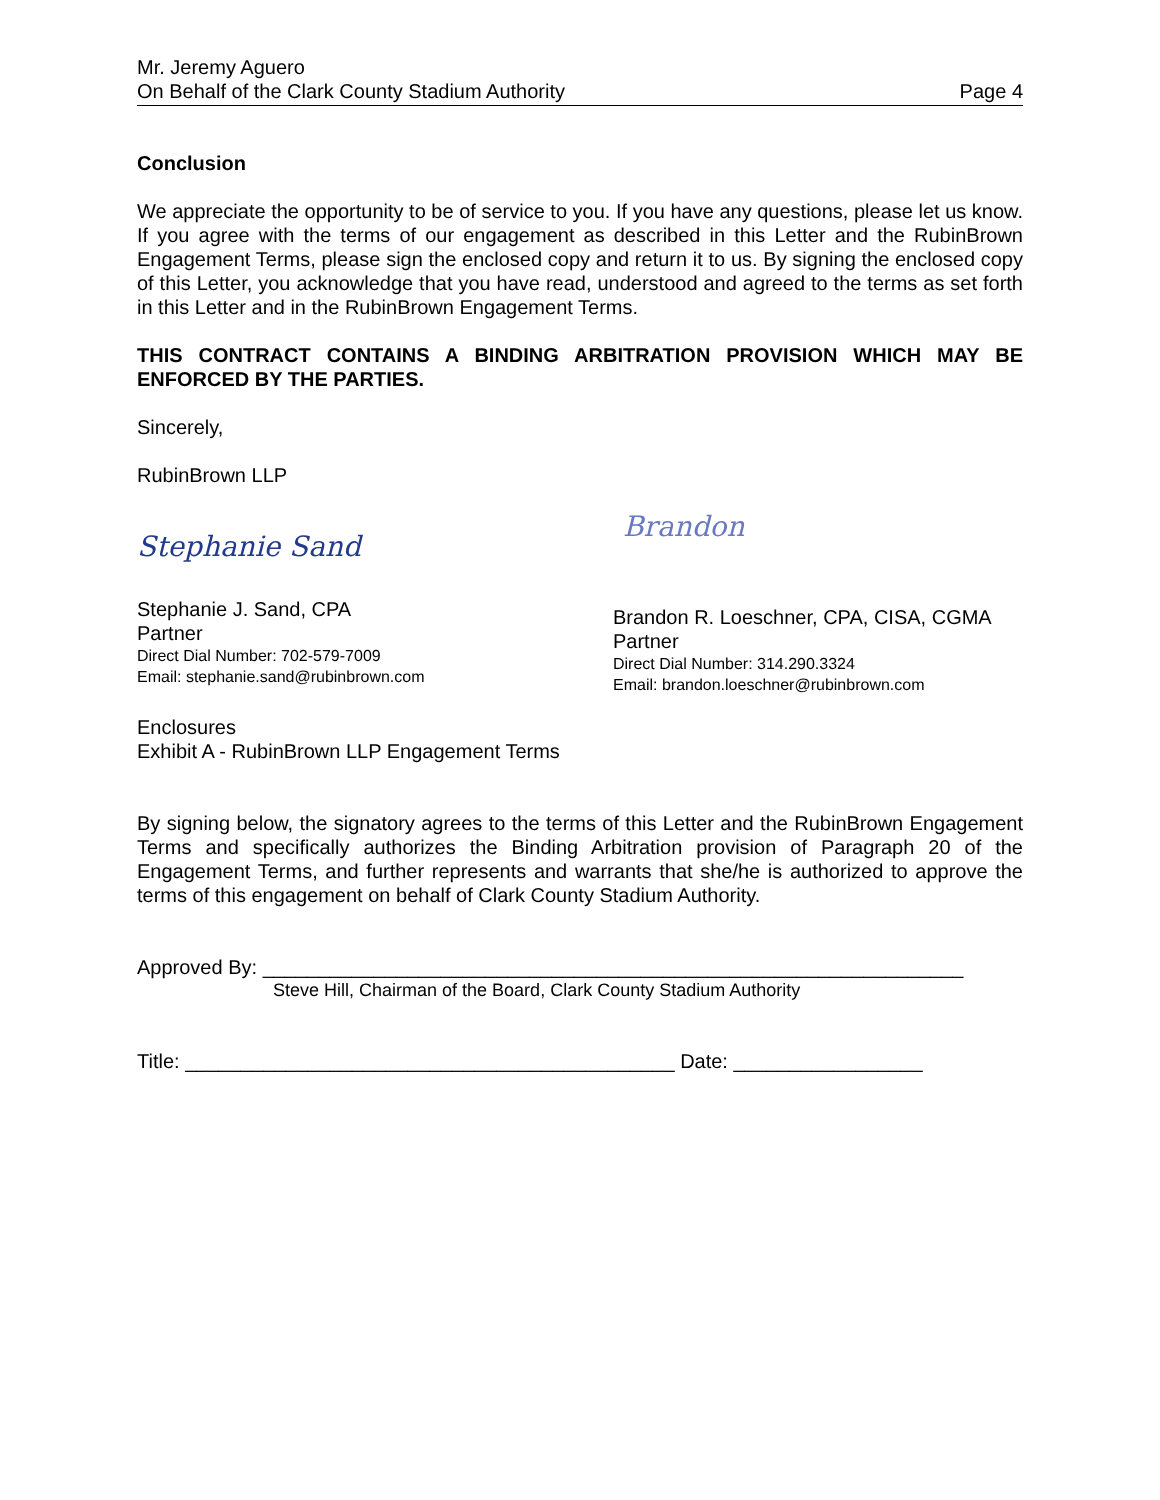Mr. Jeremy Aguero
On Behalf of the Clark County Stadium Authority Page 4
Conclusion
We appreciate the opportunity to be of service to you. If you have any questions, please let us know. If you agree with the terms of our engagement as described in this Letter and the RubinBrown Engagement Terms, please sign the enclosed copy and return it to us. By signing the enclosed copy of this Letter, you acknowledge that you have read, understood and agreed to the terms as set forth in this Letter and in the RubinBrown Engagement Terms.
THIS CONTRACT CONTAINS A BINDING ARBITRATION PROVISION WHICH MAY BE ENFORCED BY THE PARTIES.
Sincerely,
RubinBrown LLP
Stephanie Sand
Stephanie J. Sand, CPA
Partner
Direct Dial Number: 702-579-7009
Email: stephanie.sand@rubinbrown.com
Brandon
Brandon R. Loeschner, CPA, CISA, CGMA
Partner
Direct Dial Number: 314.290.3324
Email: brandon.loeschner@rubinbrown.com
Enclosures
Exhibit A - RubinBrown LLP Engagement Terms
By signing below, the signatory agrees to the terms of this Letter and the RubinBrown Engagement Terms and specifically authorizes the Binding Arbitration provision of Paragraph 20 of the Engagement Terms, and further represents and warrants that she/he is authorized to approve the terms of this engagement on behalf of Clark County Stadium Authority.
Approved By: _______________________________________________________________
Steve Hill, Chairman of the Board, Clark County Stadium Authority
Title: ____________________________________________ Date: _________________